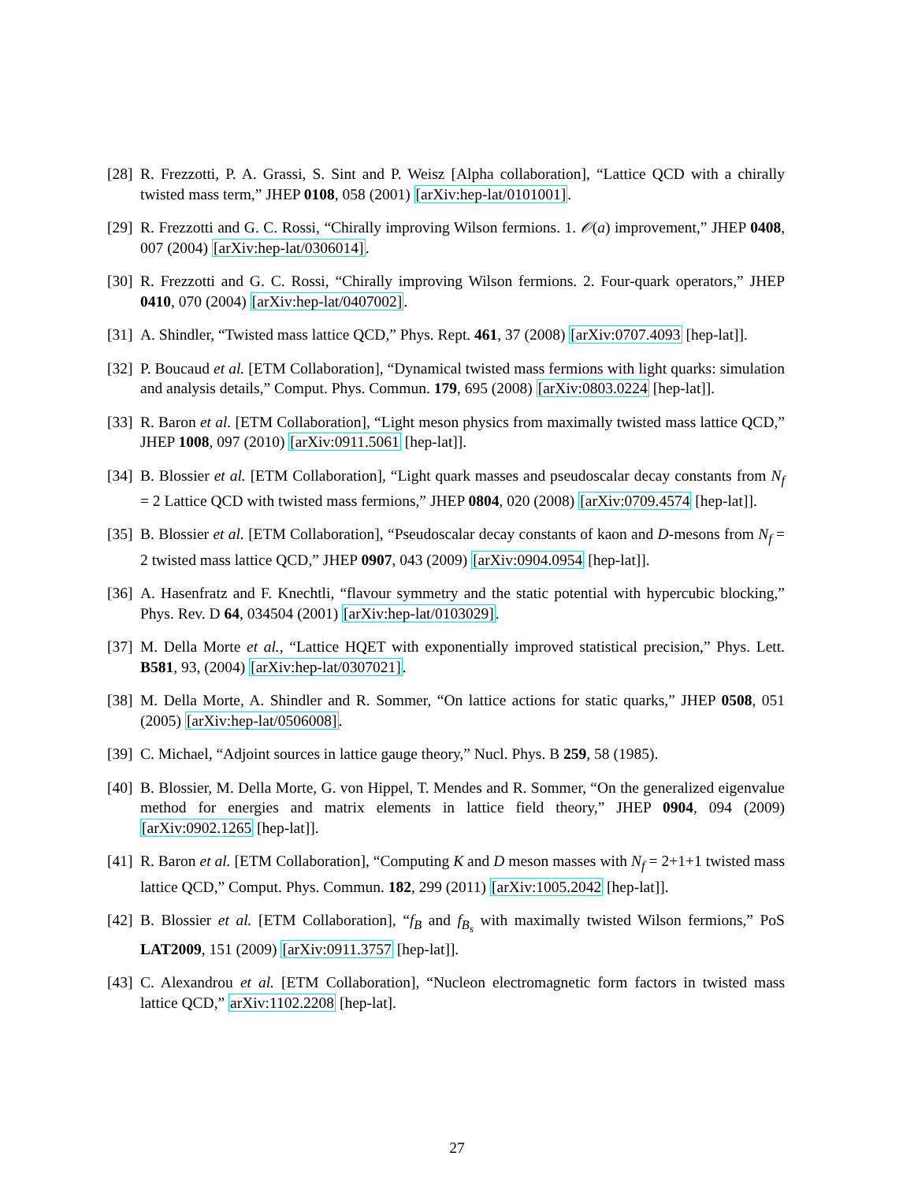[28] R. Frezzotti, P. A. Grassi, S. Sint and P. Weisz [Alpha collaboration], “Lattice QCD with a chirally twisted mass term,” JHEP 0108, 058 (2001) [arXiv:hep-lat/0101001].
[29] R. Frezzotti and G. C. Rossi, “Chirally improving Wilson fermions. 1. 𝒪(a) improvement,” JHEP 0408, 007 (2004) [arXiv:hep-lat/0306014].
[30] R. Frezzotti and G. C. Rossi, “Chirally improving Wilson fermions. 2. Four-quark operators,” JHEP 0410, 070 (2004) [arXiv:hep-lat/0407002].
[31] A. Shindler, “Twisted mass lattice QCD,” Phys. Rept. 461, 37 (2008) [arXiv:0707.4093 [hep-lat]].
[32] P. Boucaud et al. [ETM Collaboration], “Dynamical twisted mass fermions with light quarks: simulation and analysis details,” Comput. Phys. Commun. 179, 695 (2008) [arXiv:0803.0224 [hep-lat]].
[33] R. Baron et al. [ETM Collaboration], “Light meson physics from maximally twisted mass lattice QCD,” JHEP 1008, 097 (2010) [arXiv:0911.5061 [hep-lat]].
[34] B. Blossier et al. [ETM Collaboration], “Light quark masses and pseudoscalar decay constants from N<sub>f</sub> = 2 Lattice QCD with twisted mass fermions,” JHEP 0804, 020 (2008) [arXiv:0709.4574 [hep-lat]].
[35] B. Blossier et al. [ETM Collaboration], “Pseudoscalar decay constants of kaon and D-mesons from N<sub>f</sub> = 2 twisted mass lattice QCD,” JHEP 0907, 043 (2009) [arXiv:0904.0954 [hep-lat]].
[36] A. Hasenfratz and F. Knechtli, “flavour symmetry and the static potential with hypercubic blocking,” Phys. Rev. D 64, 034504 (2001) [arXiv:hep-lat/0103029].
[37] M. Della Morte et al., “Lattice HQET with exponentially improved statistical precision,” Phys. Lett. B581, 93, (2004) [arXiv:hep-lat/0307021].
[38] M. Della Morte, A. Shindler and R. Sommer, “On lattice actions for static quarks,” JHEP 0508, 051 (2005) [arXiv:hep-lat/0506008].
[39] C. Michael, “Adjoint sources in lattice gauge theory,” Nucl. Phys. B 259, 58 (1985).
[40] B. Blossier, M. Della Morte, G. von Hippel, T. Mendes and R. Sommer, “On the generalized eigenvalue method for energies and matrix elements in lattice field theory,” JHEP 0904, 094 (2009) [arXiv:0902.1265 [hep-lat]].
[41] R. Baron et al. [ETM Collaboration], “Computing K and D meson masses with N<sub>f</sub> = 2+1+1 twisted mass lattice QCD,” Comput. Phys. Commun. 182, 299 (2011) [arXiv:1005.2042 [hep-lat]].
[42] B. Blossier et al. [ETM Collaboration], “f<sub>B</sub> and f<sub>B<sub>s</sub></sub> with maximally twisted Wilson fermions,” PoS LAT2009, 151 (2009) [arXiv:0911.3757 [hep-lat]].
[43] C. Alexandrou et al. [ETM Collaboration], “Nucleon electromagnetic form factors in twisted mass lattice QCD,” arXiv:1102.2208 [hep-lat].
27